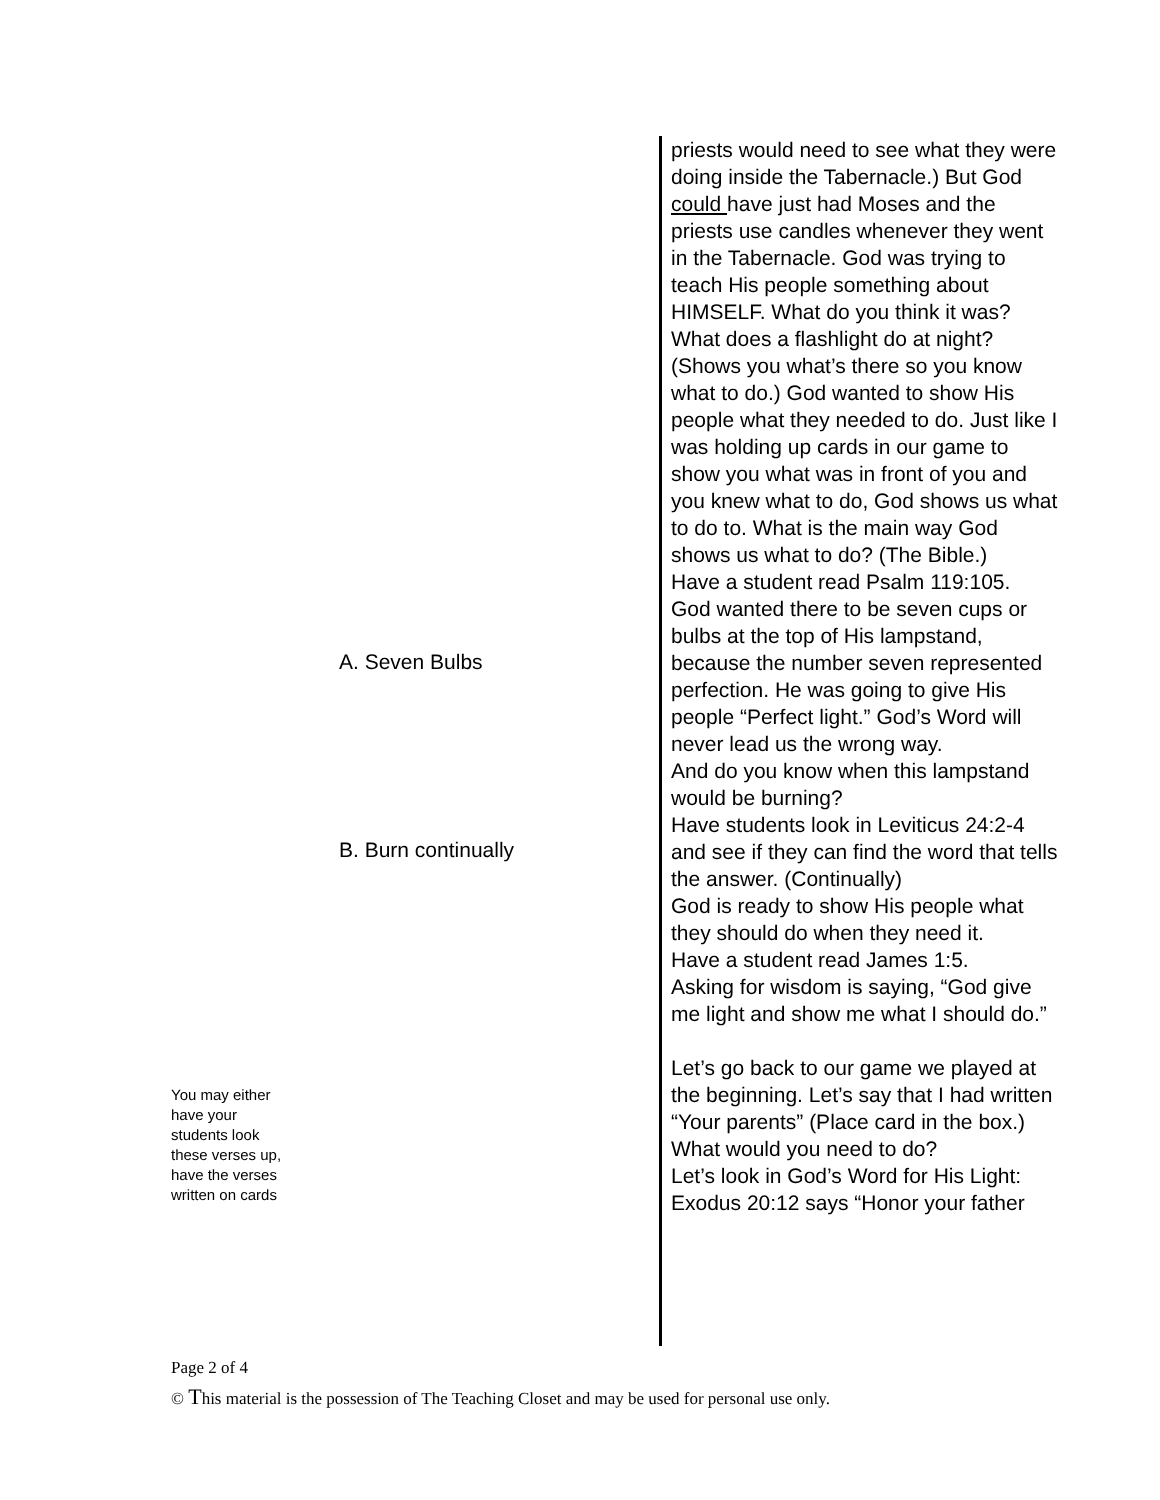You may either
have your
students look
these verses up,
have the verses
written on cards
A. Seven Bulbs
B. Burn continually
priests would need to see what they were doing inside the Tabernacle.) But God could have just had Moses and the priests use candles whenever they went in the Tabernacle. God was trying to teach His people something about HIMSELF. What do you think it was?
What does a flashlight do at night? (Shows you what’s there so you know what to do.) God wanted to show His people what they needed to do. Just like I was holding up cards in our game to show you what was in front of you and you knew what to do, God shows us what to do to. What is the main way God shows us what to do? (The Bible.)
Have a student read Psalm 119:105.
God wanted there to be seven cups or bulbs at the top of His lampstand, because the number seven represented perfection. He was going to give His people “Perfect light.” God’s Word will never lead us the wrong way.
And do you know when this lampstand would be burning?
Have students look in Leviticus 24:2-4 and see if they can find the word that tells the answer. (Continually)
God is ready to show His people what they should do when they need it.
Have a student read James 1:5.
Asking for wisdom is saying, “God give me light and show me what I should do.”
Let’s go back to our game we played at the beginning. Let’s say that I had written “Your parents” (Place card in the box.) What would you need to do?
Let’s look in God’s Word for His Light: Exodus 20:12 says “Honor your father
Page 2 of 4
© This material is the possession of The Teaching Closet and may be used for personal use only.